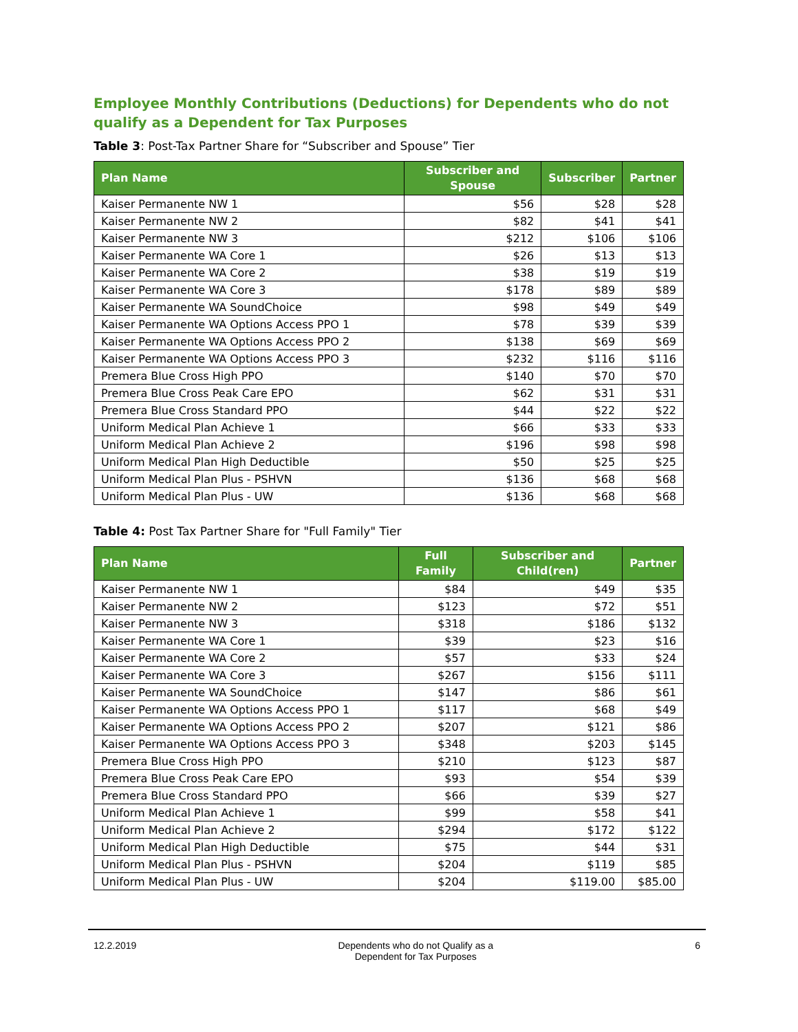Employee Monthly Contributions (Deductions) for Dependents who do not qualify as a Dependent for Tax Purposes
Table 3: Post-Tax Partner Share for “Subscriber and Spouse” Tier
| Plan Name | Subscriber and Spouse | Subscriber | Partner |
| --- | --- | --- | --- |
| Kaiser Permanente NW 1 | $56 | $28 | $28 |
| Kaiser Permanente NW 2 | $82 | $41 | $41 |
| Kaiser Permanente NW 3 | $212 | $106 | $106 |
| Kaiser Permanente WA Core 1 | $26 | $13 | $13 |
| Kaiser Permanente WA Core 2 | $38 | $19 | $19 |
| Kaiser Permanente WA Core 3 | $178 | $89 | $89 |
| Kaiser Permanente WA SoundChoice | $98 | $49 | $49 |
| Kaiser Permanente WA Options Access PPO 1 | $78 | $39 | $39 |
| Kaiser Permanente WA Options Access PPO 2 | $138 | $69 | $69 |
| Kaiser Permanente WA Options Access PPO 3 | $232 | $116 | $116 |
| Premera Blue Cross High PPO | $140 | $70 | $70 |
| Premera Blue Cross Peak Care EPO | $62 | $31 | $31 |
| Premera Blue Cross Standard PPO | $44 | $22 | $22 |
| Uniform Medical Plan Achieve 1 | $66 | $33 | $33 |
| Uniform Medical Plan Achieve 2 | $196 | $98 | $98 |
| Uniform Medical Plan High Deductible | $50 | $25 | $25 |
| Uniform Medical Plan Plus - PSHVN | $136 | $68 | $68 |
| Uniform Medical Plan Plus - UW | $136 | $68 | $68 |
Table 4: Post Tax Partner Share for "Full Family" Tier
| Plan Name | Full Family | Subscriber and Child(ren) | Partner |
| --- | --- | --- | --- |
| Kaiser Permanente NW 1 | $84 | $49 | $35 |
| Kaiser Permanente NW 2 | $123 | $72 | $51 |
| Kaiser Permanente NW 3 | $318 | $186 | $132 |
| Kaiser Permanente WA Core 1 | $39 | $23 | $16 |
| Kaiser Permanente WA Core 2 | $57 | $33 | $24 |
| Kaiser Permanente WA Core 3 | $267 | $156 | $111 |
| Kaiser Permanente WA SoundChoice | $147 | $86 | $61 |
| Kaiser Permanente WA Options Access PPO 1 | $117 | $68 | $49 |
| Kaiser Permanente WA Options Access PPO 2 | $207 | $121 | $86 |
| Kaiser Permanente WA Options Access PPO 3 | $348 | $203 | $145 |
| Premera Blue Cross High PPO | $210 | $123 | $87 |
| Premera Blue Cross Peak Care EPO | $93 | $54 | $39 |
| Premera Blue Cross Standard PPO | $66 | $39 | $27 |
| Uniform Medical Plan Achieve 1 | $99 | $58 | $41 |
| Uniform Medical Plan Achieve 2 | $294 | $172 | $122 |
| Uniform Medical Plan High Deductible | $75 | $44 | $31 |
| Uniform Medical Plan Plus - PSHVN | $204 | $119 | $85 |
| Uniform Medical Plan Plus - UW | $204 | $119.00 | $85.00 |
12.2.2019 Dependents who do not Qualify as a
Dependent for Tax Purposes
6